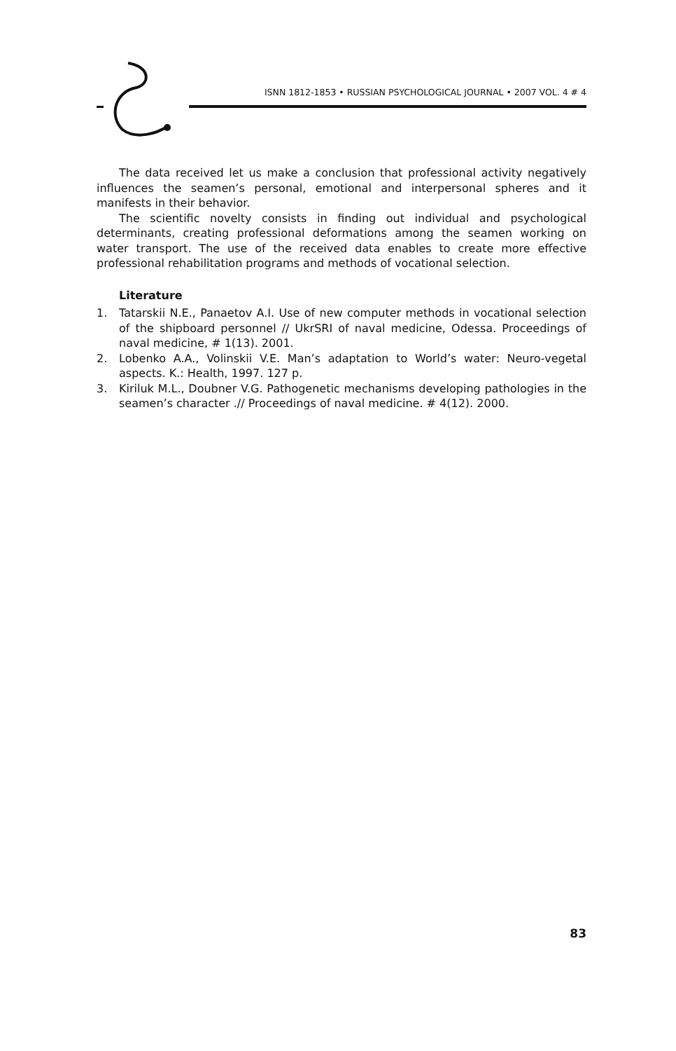ISNN 1812-1853 • RUSSIAN PSYCHOLOGICAL JOURNAL • 2007 VOL. 4 # 4
The data received let us make a conclusion that professional activity negatively influences the seamen’s personal, emotional and interpersonal spheres and it manifests in their behavior.
The scientific novelty consists in finding out individual and psychological determinants, creating professional deformations among the seamen working on water transport. The use of the received data enables to create more effective professional rehabilitation programs and methods of vocational selection.
Literature
1. Tatarskii N.E., Panaetov A.I. Use of new computer methods in vocational selection of the shipboard personnel // UkrSRI of naval medicine, Odessa. Proceedings of naval medicine, # 1(13). 2001.
2. Lobenko A.A., Volinskii V.E. Man’s adaptation to World’s water: Neuro-vegetal aspects. K.: Health, 1997. 127 p.
3. Kiriluk M.L., Doubner V.G. Pathogenetic mechanisms developing pathologies in the seamen’s character .// Proceedings of naval medicine. # 4(12). 2000.
83